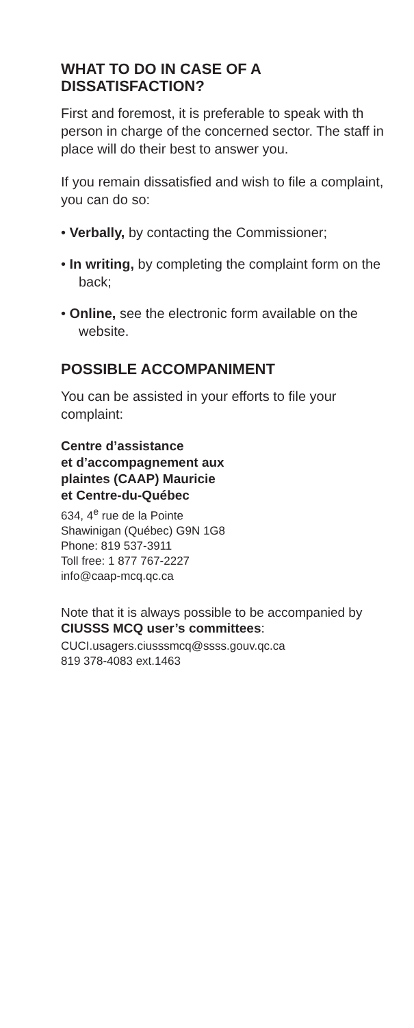WHAT TO DO IN CASE OF A DISSATISFACTION?
First and foremost, it is preferable to speak with th person in charge of the concerned sector. The staff in place will do their best to answer you.
If you remain dissatisfied and wish to file a complaint, you can do so:
• Verbally, by contacting the Commissioner;
• In writing, by completing the complaint form on the back;
• Online, see the electronic form available on the website.
POSSIBLE ACCOMPANIMENT
You can be assisted in your efforts to file your complaint:
Centre d’assistance
et d’accompagnement aux
plaintes (CAAP) Mauricie
et Centre-du-Québec
634, 4<sup>e</sup> rue de la Pointe
Shawinigan (Québec) G9N 1G8
Phone: 819 537-3911
Toll free: 1 877 767-2227
info@caap-mcq.qc.ca
Note that it is always possible to be accompanied by CIUSSS MCQ user’s committees:
CUCI.usagers.ciusssmcq@ssss.gouv.qc.ca
819 378-4083 ext.1463